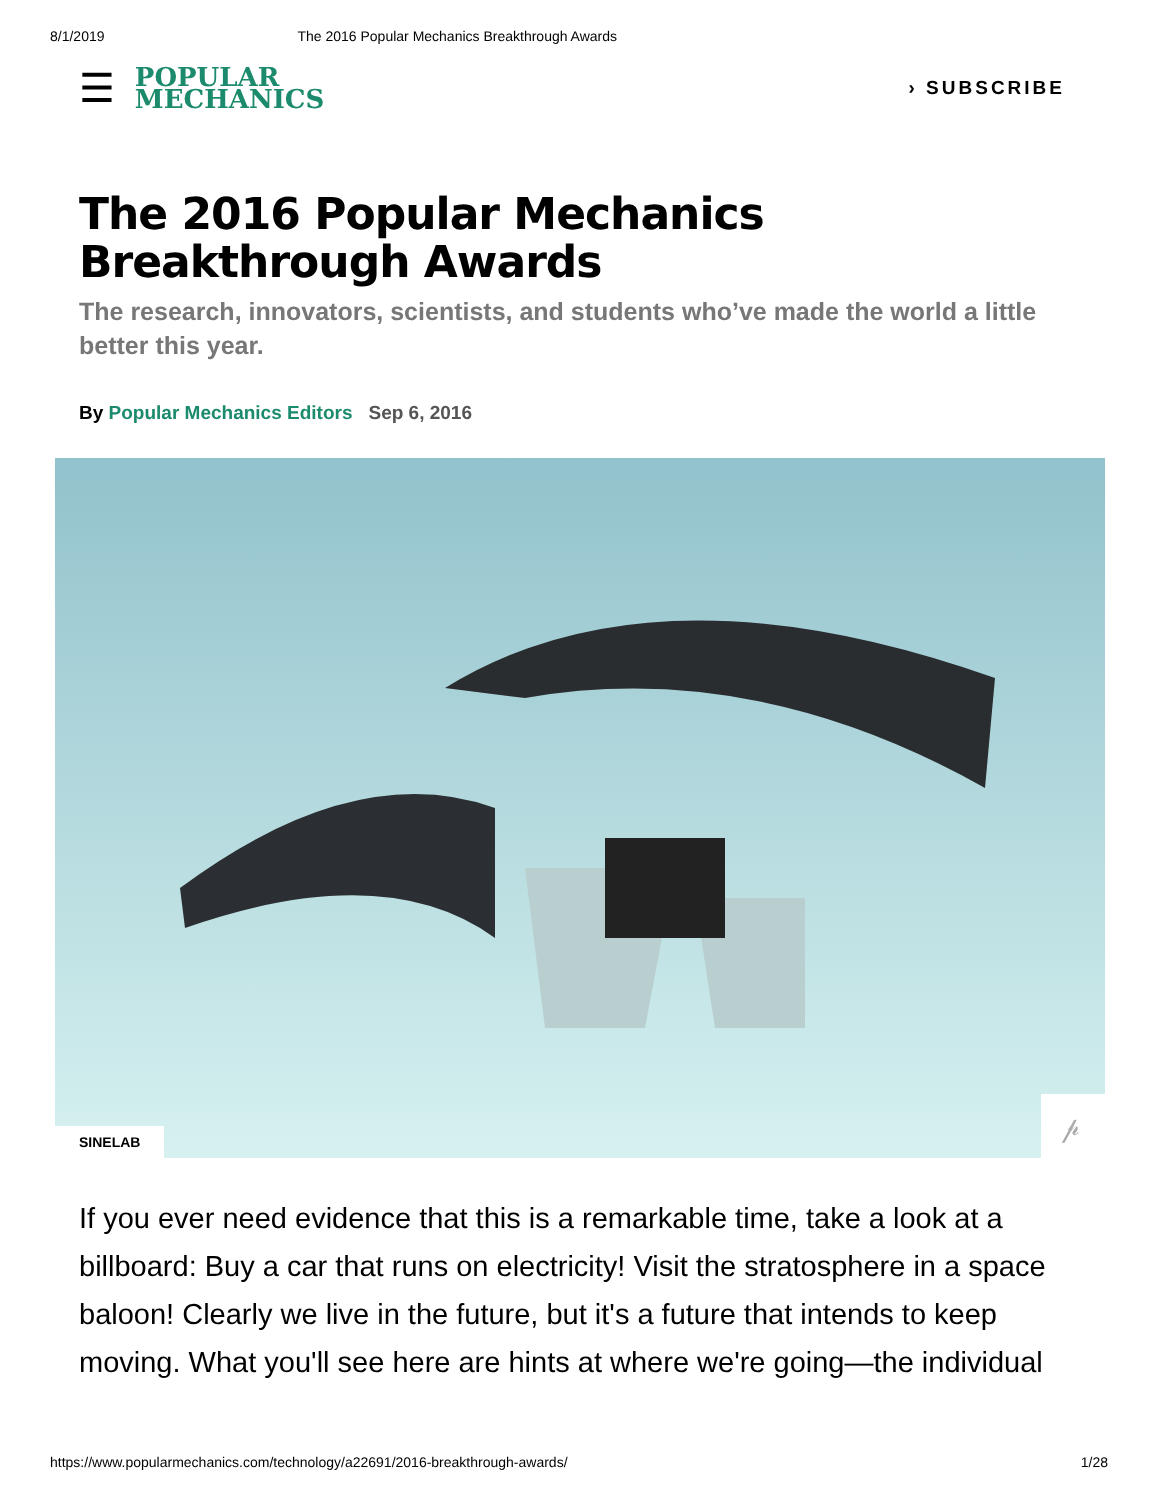8/1/2019 The 2016 Popular Mechanics Breakthrough Awards
☰
POPULAR
MECHANICS
› SUBSCRIBE
The 2016 Popular Mechanics Breakthrough Awards
The research, innovators, scientists, and students who’ve made the world a little better this year.
By Popular Mechanics Editors Sep 6, 2016
SINELAB 𝓅
If you ever need evidence that this is a remarkable time, take a look at a billboard: Buy a car that runs on electricity! Visit the stratosphere in a space baloon! Clearly we live in the future, but it's a future that intends to keep moving. What you'll see here are hints at where we're going—the individual
https://www.popularmechanics.com/technology/a22691/2016-breakthrough-awards/ 1/28